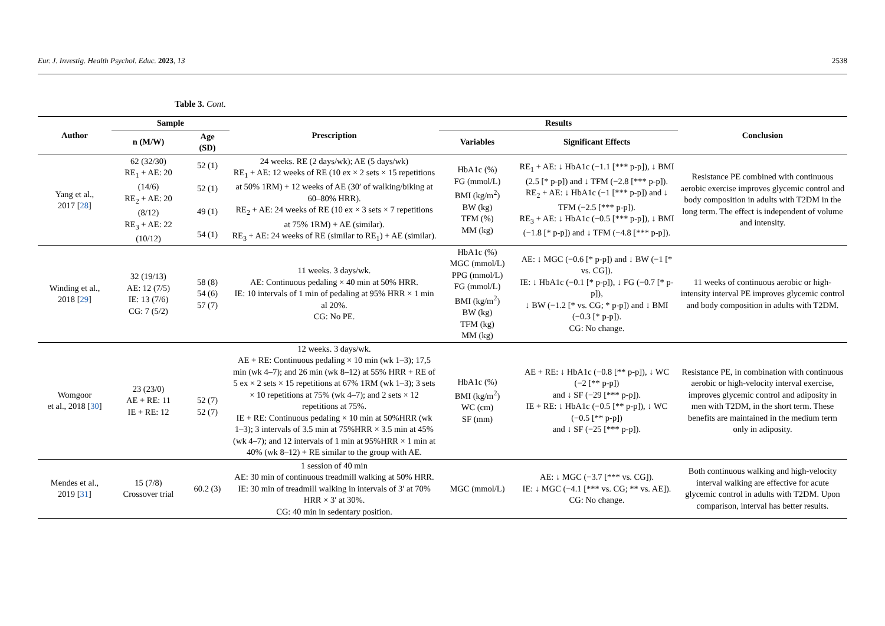Eur. J. Investig. Health Psychol. Educ. 2023, 13 2538
Table 3. Cont.
| Author | Sample | | Prescription | Results | | Conclusion |
| --- | --- | --- | --- | --- | --- | --- |
| | n (M/W) | Age (SD) | | Variables | Significant Effects | |
| Yang et al., 2017 [ 28 ] | 62 (32/30) RE<sub>1</sub> + AE: 20 (14/6) RE<sub>2</sub> + AE: 20 (8/12) RE<sub>3</sub> + AE: 22 (10/12) | 52 (1) 52 (1) 49 (1) 54 (1) | 24 weeks. RE (2 days/wk); AE (5 days/wk) RE<sub>1</sub> + AE: 12 weeks of RE (10 ex × 2 sets × 15 repetitions at 50% 1RM) + 12 weeks of AE (30′ of walking/biking at 60–80% HRR). RE<sub>2</sub> + AE: 24 weeks of RE (10 ex × 3 sets × 7 repetitions at 75% 1RM) + AE (similar). RE<sub>3</sub> + AE: 24 weeks of RE (similar to RE<sub>1</sub>) + AE (similar). | HbA1c (%) FG (mmol/L) BMI (kg/m<sup>2</sup>) BW (kg) TFM (%) MM (kg) | RE<sub>1</sub> + AE: ↓ HbA1c (−1.1 [*** p-p]), ↓ BMI (2.5 [* p-p]) and ↓ TFM (−2.8 [*** p-p]). RE<sub>2</sub> + AE: ↓ HbA1c (−1 [*** p-p]) and ↓ TFM (−2.5 [*** p-p]). RE<sub>3</sub> + AE: ↓ HbA1c (−0.5 [*** p-p]), ↓ BMI (−1.8 [* p-p]) and ↓ TFM (−4.8 [*** p-p]). | Resistance PE combined with continuous aerobic exercise improves glycemic control and body composition in adults with T2DM in the long term. The effect is independent of volume and intensity. |
| Winding et al., 2018 [ 29 ] | 32 (19/13) AE: 12 (7/5) IE: 13 (7/6) CG: 7 (5/2) | 58 (8) 54 (6) 57 (7) | 11 weeks. 3 days/wk. AE: Continuous pedaling × 40 min at 50% HRR. IE: 10 intervals of 1 min of pedaling at 95% HRR × 1 min al 20%. CG: No PE. | HbA1c (%) MGC (mmol/L) PPG (mmol/L) FG (mmol/L) BMI (kg/m<sup>2</sup>) BW (kg) TFM (kg) MM (kg) | AE: ↓ MGC (−0.6 [* p-p]) and ↓ BW (−1 [* vs. CG]). IE: ↓ HbA1c (−0.1 [* p-p]), ↓ FG (−0.7 [* p-p]), ↓ BW (−1.2 [* vs. CG; * p-p]) and ↓ BMI (−0.3 [* p-p]). CG: No change. | 11 weeks of continuous aerobic or high-intensity interval PE improves glycemic control and body composition in adults with T2DM. |
| Womgoor et al., 2018 [ 30 ] | 23 (23/0) AE + RE: 11 IE + RE: 12 | 52 (7) 52 (7) | 12 weeks. 3 days/wk. AE + RE: Continuous pedaling × 10 min (wk 1–3); 17,5 min (wk 4–7); and 26 min (wk 8–12) at 55% HRR + RE of 5 ex × 2 sets × 15 repetitions at 67% 1RM (wk 1–3); 3 sets × 10 repetitions at 75% (wk 4–7); and 2 sets × 12 repetitions at 75%. IE + RE: Continuous pedaling × 10 min at 50%HRR (wk 1–3); 3 intervals of 3.5 min at 75%HRR × 3.5 min at 45% (wk 4–7); and 12 intervals of 1 min at 95%HRR × 1 min at 40% (wk 8–12) + RE similar to the group with AE. | HbA1c (%) BMI (kg/m<sup>2</sup>) WC (cm) SF (mm) | AE + RE: ↓ HbA1c (−0.8 [** p-p]), ↓ WC (−2 [** p-p]) and ↓ SF (−29 [*** p-p]). IE + RE: ↓ HbA1c (−0.5 [** p-p]), ↓ WC (−0.5 [** p-p]) and ↓ SF (−25 [*** p-p]). | Resistance PE, in combination with continuous aerobic or high-velocity interval exercise, improves glycemic control and adiposity in men with T2DM, in the short term. These benefits are maintained in the medium term only in adiposity. |
| Mendes et al., 2019 [ 31 ] | 15 (7/8) Crossover trial | 60.2 (3) | 1 session of 40 min AE: 30 min of continuous treadmill walking at 50% HRR. IE: 30 min of treadmill walking in intervals of 3′ at 70% HRR × 3′ at 30%. CG: 40 min in sedentary position. | MGC (mmol/L) | AE: ↓ MGC (−3.7 [*** vs. CG]). IE: ↓ MGC (−4.1 [*** vs. CG; ** vs. AE]). CG: No change. | Both continuous walking and high-velocity interval walking are effective for acute glycemic control in adults with T2DM. Upon comparison, interval has better results. |